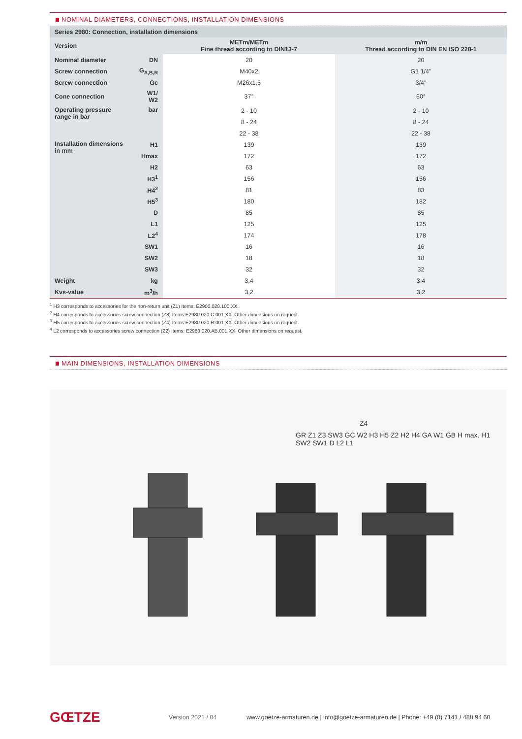NOMINAL DIAMETERS, CONNECTIONS, INSTALLATION DIMENSIONS
| Series 2980: Connection, installation dimensions | | | |
| --- | --- | --- | --- |
| Version | | METm/METm Fine thread according to DIN13-7 | m/m Thread according to DIN EN ISO 228-1 |
| Nominal diameter | DN | 20 | 20 |
| Screw connection | G<sub>A,B,R</sub> | M40x2 | G1 1/4" |
| Screw connection | Gc | M26x1,5 | 3/4" |
| Cone connection | W1/ W2 | 37° | 60° |
| Operating pressure range in bar | bar | 2 - 10 | 2 - 10 |
| | | 8 - 24 | 8 - 24 |
| | | 22 - 38 | 22 - 38 |
| Installation dimensions in mm | H1 | 139 | 139 |
| | Hmax | 172 | 172 |
| | H2 | 63 | 63 |
| | H3<sup>1</sup> | 156 | 156 |
| | H4<sup>2</sup> | 81 | 83 |
| | H5<sup>3</sup> | 180 | 182 |
| | D | 85 | 85 |
| | L1 | 125 | 125 |
| | L2<sup>4</sup> | 174 | 178 |
| | SW1 | 16 | 16 |
| | SW2 | 18 | 18 |
| | SW3 | 32 | 32 |
| Weight | kg | 3,4 | 3,4 |
| Kvs-value | m<sup>3</sup>/h | 3,2 | 3,2 |
<sup>1</sup> H3 corresponds to accessories for the non-return unit (Z1) Items: E2900.020.100.XX.
<sup>2</sup> H4 corresponds to accessories screw connection (Z3) Items:E2980.020.C.001.XX. Other dimensions on request.
<sup>3</sup> H5 corresponds to accessories screw connection (Z4) Items:E2980.020.R:001.XX. Other dimensions on request.
<sup>4</sup> L2 corresponds to accessories screw connection (Z2) Items: E2980.020.AB.001.XX. Other dimensions on request.
MAIN DIMENSIONS, INSTALLATION DIMENSIONS
Z4
GR Z1 Z3 SW3 GC W2 H3 H5 Z2 H2 H4 GA W1 GB H max. H1 SW2 SW1 D L2 L1
GŒTZE
Version 2021 / 04
www.goetze-armaturen.de | info@goetze-armaturen.de | Phone: +49 (0) 7141 / 488 94 60